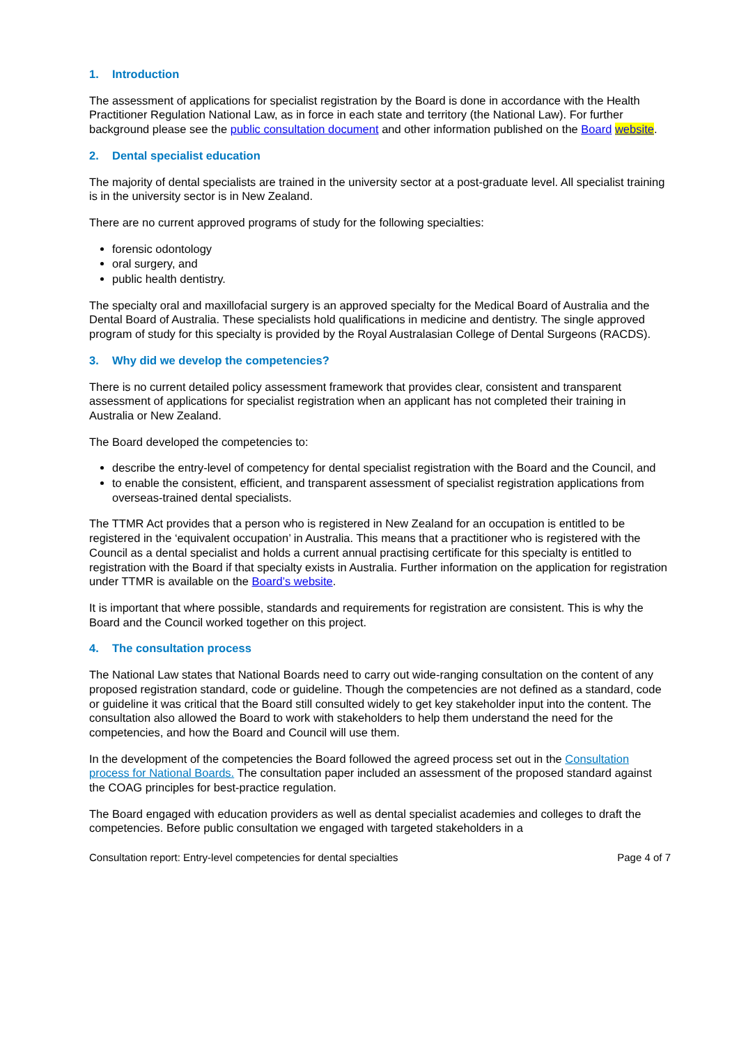1. Introduction
The assessment of applications for specialist registration by the Board is done in accordance with the Health Practitioner Regulation National Law, as in force in each state and territory (the National Law). For further background please see the public consultation document and other information published on the Board website.
2. Dental specialist education
The majority of dental specialists are trained in the university sector at a post-graduate level. All specialist training is in the university sector is in New Zealand.
There are no current approved programs of study for the following specialties:
forensic odontology
oral surgery, and
public health dentistry.
The specialty oral and maxillofacial surgery is an approved specialty for the Medical Board of Australia and the Dental Board of Australia. These specialists hold qualifications in medicine and dentistry. The single approved program of study for this specialty is provided by the Royal Australasian College of Dental Surgeons (RACDS).
3. Why did we develop the competencies?
There is no current detailed policy assessment framework that provides clear, consistent and transparent assessment of applications for specialist registration when an applicant has not completed their training in Australia or New Zealand.
The Board developed the competencies to:
describe the entry-level of competency for dental specialist registration with the Board and the Council, and
to enable the consistent, efficient, and transparent assessment of specialist registration applications from overseas-trained dental specialists.
The TTMR Act provides that a person who is registered in New Zealand for an occupation is entitled to be registered in the ‘equivalent occupation’ in Australia. This means that a practitioner who is registered with the Council as a dental specialist and holds a current annual practising certificate for this specialty is entitled to registration with the Board if that specialty exists in Australia. Further information on the application for registration under TTMR is available on the Board’s website.
It is important that where possible, standards and requirements for registration are consistent. This is why the Board and the Council worked together on this project.
4. The consultation process
The National Law states that National Boards need to carry out wide-ranging consultation on the content of any proposed registration standard, code or guideline. Though the competencies are not defined as a standard, code or guideline it was critical that the Board still consulted widely to get key stakeholder input into the content. The consultation also allowed the Board to work with stakeholders to help them understand the need for the competencies, and how the Board and Council will use them.
In the development of the competencies the Board followed the agreed process set out in the Consultation process for National Boards. The consultation paper included an assessment of the proposed standard against the COAG principles for best-practice regulation.
The Board engaged with education providers as well as dental specialist academies and colleges to draft the competencies. Before public consultation we engaged with targeted stakeholders in a
Consultation report: Entry-level competencies for dental specialties Page 4 of 7